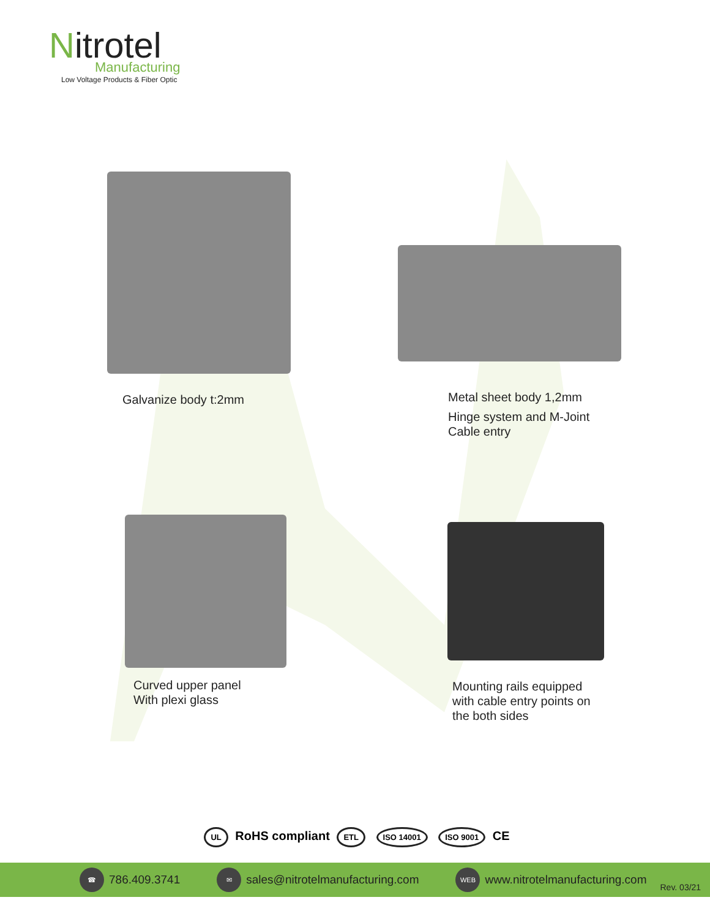Nitrotel
Manufacturing
Low Voltage Products & Fiber Optic
Galvanize body t:2mm
Metal sheet body 1,2mm
Hinge system and M-Joint
Cable entry
Curved upper panel
With plexi glass
Mounting rails equipped
with cable entry points on
the both sides
UL RoHS compliant ETL ISO 14001 ISO 9001 CE
☎ 786.409.3741
✉ sales@nitrotelmanufacturing.com
WEB www.nitrotelmanufacturing.com
Rev. 03/21